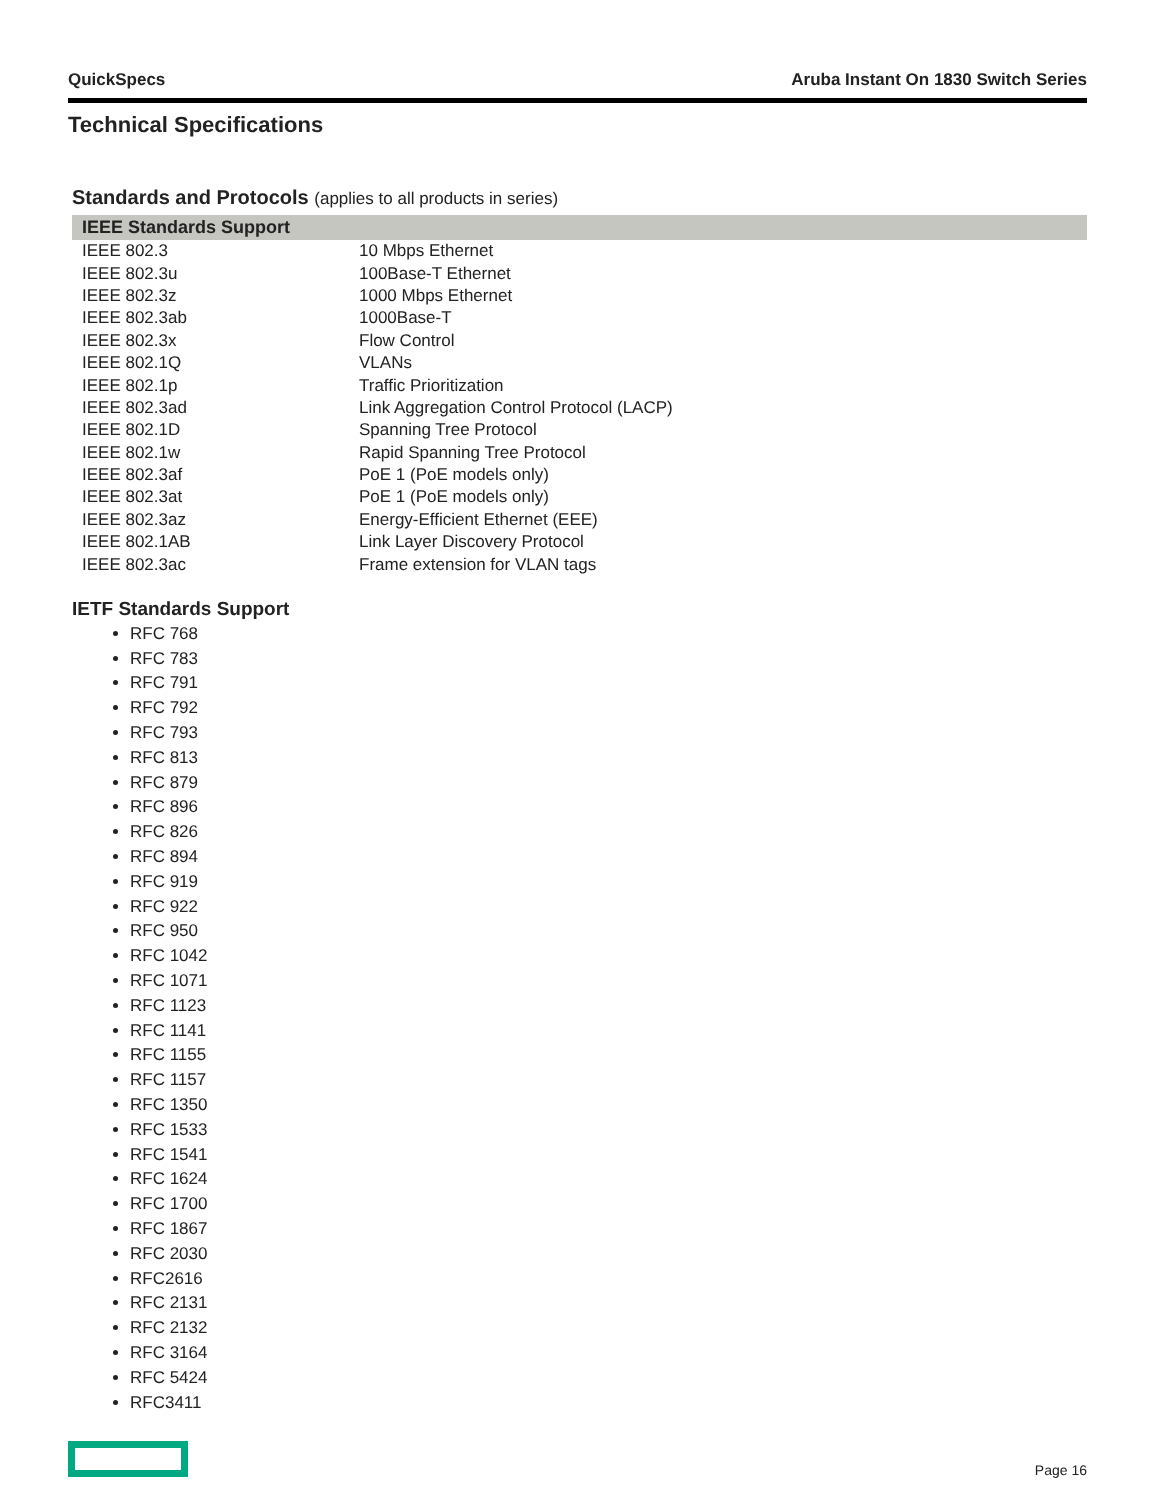QuickSpecs Aruba Instant On 1830 Switch Series
Technical Specifications
Standards and Protocols (applies to all products in series)
| IEEE Standards Support | |
| --- | --- |
| IEEE 802.3 | 10 Mbps Ethernet |
| IEEE 802.3u | 100Base-T Ethernet |
| IEEE 802.3z | 1000 Mbps Ethernet |
| IEEE 802.3ab | 1000Base-T |
| IEEE 802.3x | Flow Control |
| IEEE 802.1Q | VLANs |
| IEEE 802.1p | Traffic Prioritization |
| IEEE 802.3ad | Link Aggregation Control Protocol (LACP) |
| IEEE 802.1D | Spanning Tree Protocol |
| IEEE 802.1w | Rapid Spanning Tree Protocol |
| IEEE 802.3af | PoE 1 (PoE models only) |
| IEEE 802.3at | PoE 1 (PoE models only) |
| IEEE 802.3az | Energy-Efficient Ethernet (EEE) |
| IEEE 802.1AB | Link Layer Discovery Protocol |
| IEEE 802.3ac | Frame extension for VLAN tags |
IETF Standards Support
RFC 768
RFC 783
RFC 791
RFC 792
RFC 793
RFC 813
RFC 879
RFC 896
RFC 826
RFC 894
RFC 919
RFC 922
RFC 950
RFC 1042
RFC 1071
RFC 1123
RFC 1141
RFC 1155
RFC 1157
RFC 1350
RFC 1533
RFC 1541
RFC 1624
RFC 1700
RFC 1867
RFC 2030
RFC2616
RFC 2131
RFC 2132
RFC 3164
RFC 5424
RFC3411
Page 16